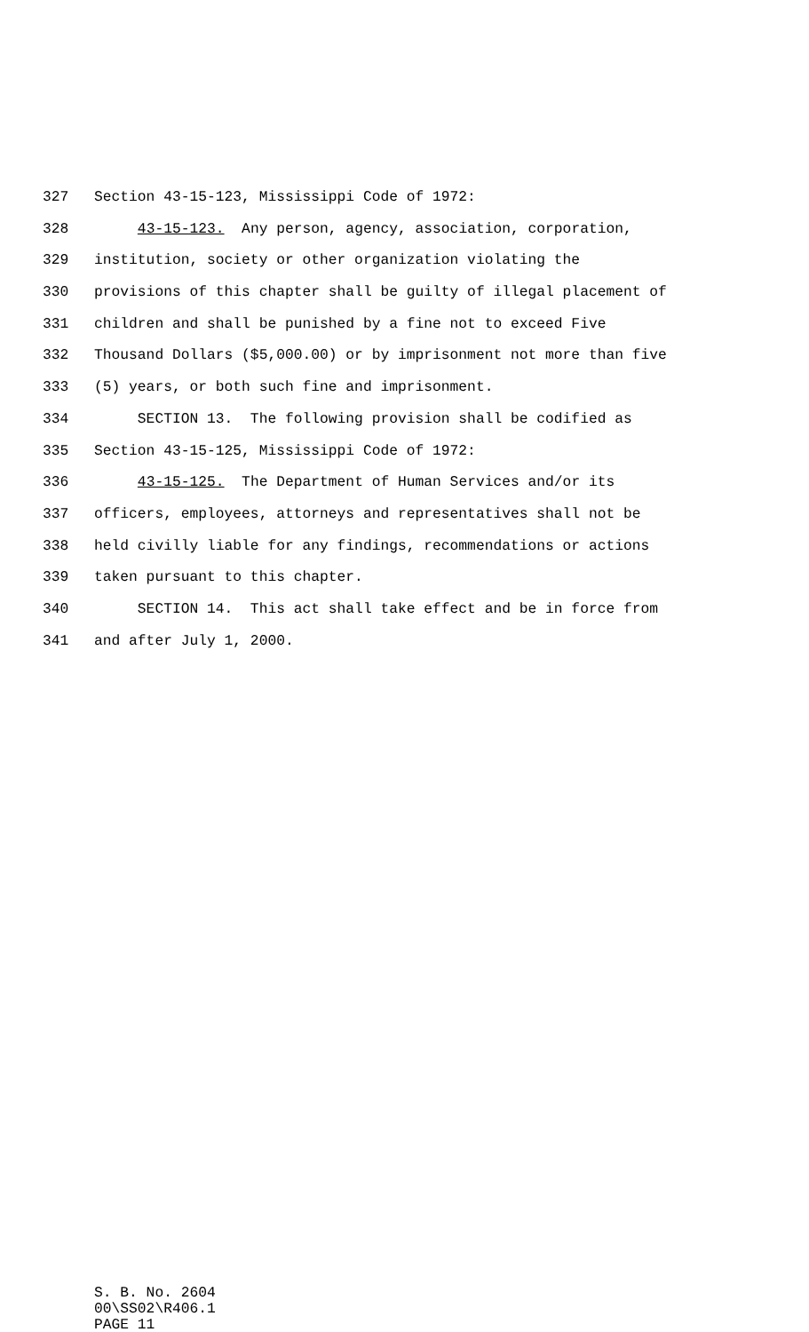327 Section 43-15-123, Mississippi Code of 1972:
328 43-15-123. Any person, agency, association, corporation,
329 institution, society or other organization violating the
330 provisions of this chapter shall be guilty of illegal placement of
331 children and shall be punished by a fine not to exceed Five
332 Thousand Dollars ($5,000.00) or by imprisonment not more than five
333 (5) years, or both such fine and imprisonment.
334 SECTION 13. The following provision shall be codified as
335 Section 43-15-125, Mississippi Code of 1972:
336 43-15-125. The Department of Human Services and/or its
337 officers, employees, attorneys and representatives shall not be
338 held civilly liable for any findings, recommendations or actions
339 taken pursuant to this chapter.
340 SECTION 14. This act shall take effect and be in force from
341 and after July 1, 2000.
S. B. No. 2604 00\SS02\R406.1 PAGE 11